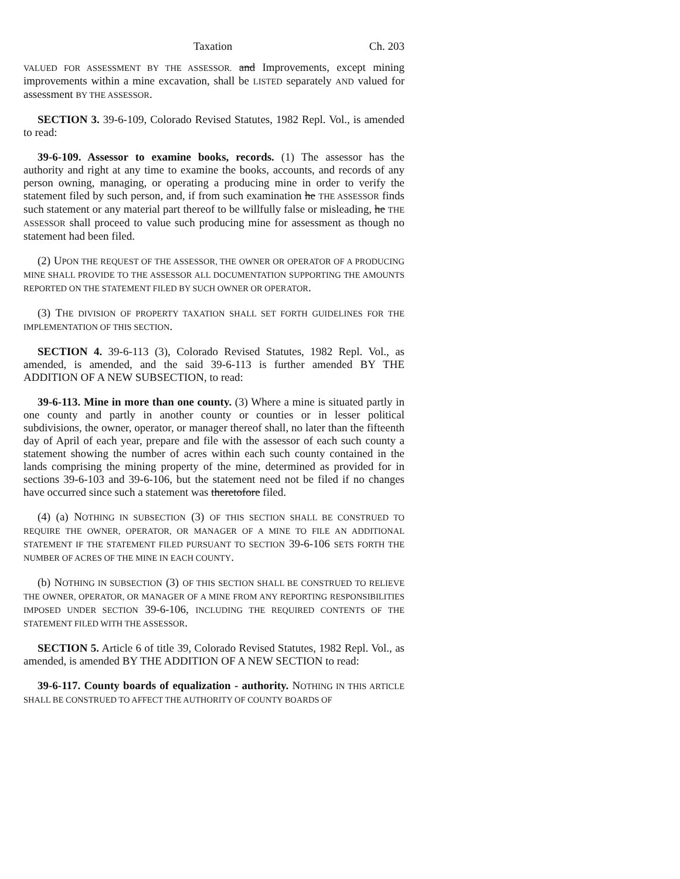Taxation Ch. 203
VALUED FOR ASSESSMENT BY THE ASSESSOR. and Improvements, except mining improvements within a mine excavation, shall be LISTED separately AND valued for assessment BY THE ASSESSOR.
SECTION 3. 39-6-109, Colorado Revised Statutes, 1982 Repl. Vol., is amended to read:
39-6-109. Assessor to examine books, records. (1) The assessor has the authority and right at any time to examine the books, accounts, and records of any person owning, managing, or operating a producing mine in order to verify the statement filed by such person, and, if from such examination he THE ASSESSOR finds such statement or any material part thereof to be willfully false or misleading, he THE ASSESSOR shall proceed to value such producing mine for assessment as though no statement had been filed.
(2) UPON THE REQUEST OF THE ASSESSOR, THE OWNER OR OPERATOR OF A PRODUCING MINE SHALL PROVIDE TO THE ASSESSOR ALL DOCUMENTATION SUPPORTING THE AMOUNTS REPORTED ON THE STATEMENT FILED BY SUCH OWNER OR OPERATOR.
(3) THE DIVISION OF PROPERTY TAXATION SHALL SET FORTH GUIDELINES FOR THE IMPLEMENTATION OF THIS SECTION.
SECTION 4. 39-6-113 (3), Colorado Revised Statutes, 1982 Repl. Vol., as amended, is amended, and the said 39-6-113 is further amended BY THE ADDITION OF A NEW SUBSECTION, to read:
39-6-113. Mine in more than one county. (3) Where a mine is situated partly in one county and partly in another county or counties or in lesser political subdivisions, the owner, operator, or manager thereof shall, no later than the fifteenth day of April of each year, prepare and file with the assessor of each such county a statement showing the number of acres within each such county contained in the lands comprising the mining property of the mine, determined as provided for in sections 39-6-103 and 39-6-106, but the statement need not be filed if no changes have occurred since such a statement was theretofore filed.
(4) (a) NOTHING IN SUBSECTION (3) OF THIS SECTION SHALL BE CONSTRUED TO REQUIRE THE OWNER, OPERATOR, OR MANAGER OF A MINE TO FILE AN ADDITIONAL STATEMENT IF THE STATEMENT FILED PURSUANT TO SECTION 39-6-106 SETS FORTH THE NUMBER OF ACRES OF THE MINE IN EACH COUNTY.
(b) NOTHING IN SUBSECTION (3) OF THIS SECTION SHALL BE CONSTRUED TO RELIEVE THE OWNER, OPERATOR, OR MANAGER OF A MINE FROM ANY REPORTING RESPONSIBILITIES IMPOSED UNDER SECTION 39-6-106, INCLUDING THE REQUIRED CONTENTS OF THE STATEMENT FILED WITH THE ASSESSOR.
SECTION 5. Article 6 of title 39, Colorado Revised Statutes, 1982 Repl. Vol., as amended, is amended BY THE ADDITION OF A NEW SECTION to read:
39-6-117. County boards of equalization - authority. NOTHING IN THIS ARTICLE SHALL BE CONSTRUED TO AFFECT THE AUTHORITY OF COUNTY BOARDS OF